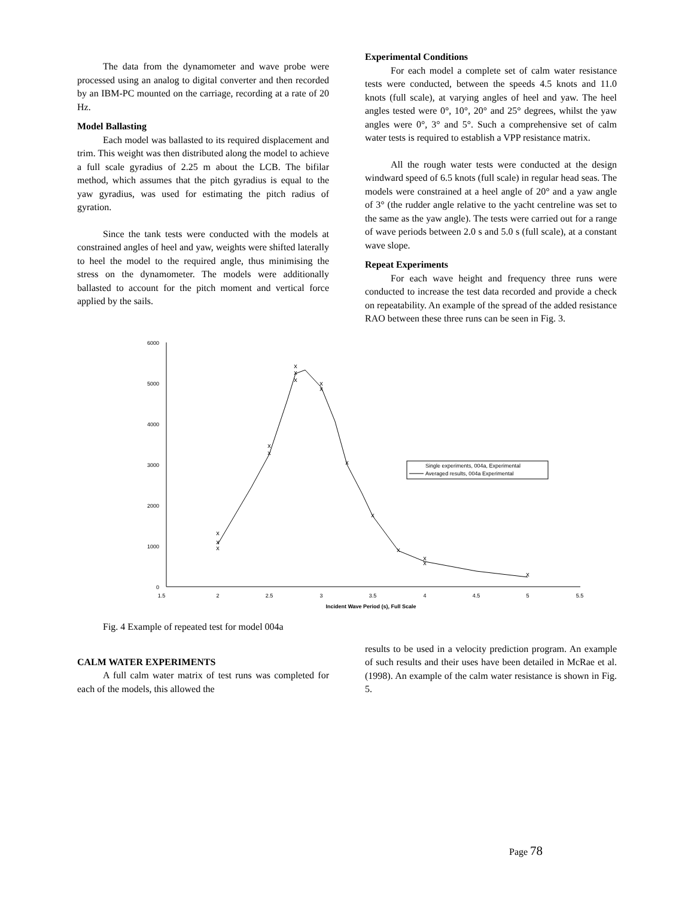The data from the dynamometer and wave probe were processed using an analog to digital converter and then recorded by an IBM-PC mounted on the carriage, recording at a rate of 20 Hz.
Model Ballasting
Each model was ballasted to its required displacement and trim. This weight was then distributed along the model to achieve a full scale gyradius of 2.25 m about the LCB. The bifilar method, which assumes that the pitch gyradius is equal to the yaw gyradius, was used for estimating the pitch radius of gyration.
Since the tank tests were conducted with the models at constrained angles of heel and yaw, weights were shifted laterally to heel the model to the required angle, thus minimising the stress on the dynamometer. The models were additionally ballasted to account for the pitch moment and vertical force applied by the sails.
Experimental Conditions
For each model a complete set of calm water resistance tests were conducted, between the speeds 4.5 knots and 11.0 knots (full scale), at varying angles of heel and yaw. The heel angles tested were 0°, 10°, 20° and 25° degrees, whilst the yaw angles were 0°, 3° and 5°. Such a comprehensive set of calm water tests is required to establish a VPP resistance matrix.
All the rough water tests were conducted at the design windward speed of 6.5 knots (full scale) in regular head seas. The models were constrained at a heel angle of 20° and a yaw angle of 3° (the rudder angle relative to the yacht centreline was set to the same as the yaw angle). The tests were carried out for a range of wave periods between 2.0 s and 5.0 s (full scale), at a constant wave slope.
Repeat Experiments
For each wave height and frequency three runs were conducted to increase the test data recorded and provide a check on repeatability. An example of the spread of the added resistance RAO between these three runs can be seen in Fig. 3.
0
1000
2000
3000
4000
5000
6000
1.5
2
2.5
3
3.5
4
4.5
5
5.5
Incident Wave Period (s), Full Scale
x
x
x
x
x
x
x
x
x
x
x
x
x
x
x
x
Single experiments, 004a, Experimental
Averaged results, 004a Experimental
Fig. 4 Example of repeated test for model 004a
CALM WATER EXPERIMENTS
A full calm water matrix of test runs was completed for each of the models, this allowed the
results to be used in a velocity prediction program. An example of such results and their uses have been detailed in McRae et al. (1998). An example of the calm water resistance is shown in Fig. 5.
Page 78